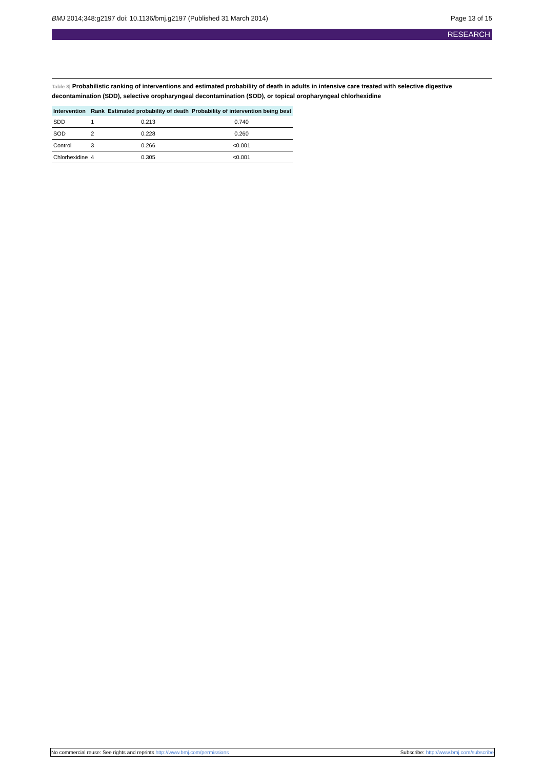BMJ 2014;348:g2197 doi: 10.1136/bmj.g2197 (Published 31 March 2014)
Page 13 of 15
RESEARCH
Table 8| Probabilistic ranking of interventions and estimated probability of death in adults in intensive care treated with selective digestive decontamination (SDD), selective oropharyngeal decontamination (SOD), or topical oropharyngeal chlorhexidine
| Intervention | Rank | Estimated probability of death | Probability of intervention being best |
| --- | --- | --- | --- |
| SDD | 1 | 0.213 | 0.740 |
| SOD | 2 | 0.228 | 0.260 |
| Control | 3 | 0.266 | <0.001 |
| Chlorhexidine | 4 | 0.305 | <0.001 |
No commercial reuse: See rights and reprints http://www.bmj.com/permissions
Subscribe: http://www.bmj.com/subscribe